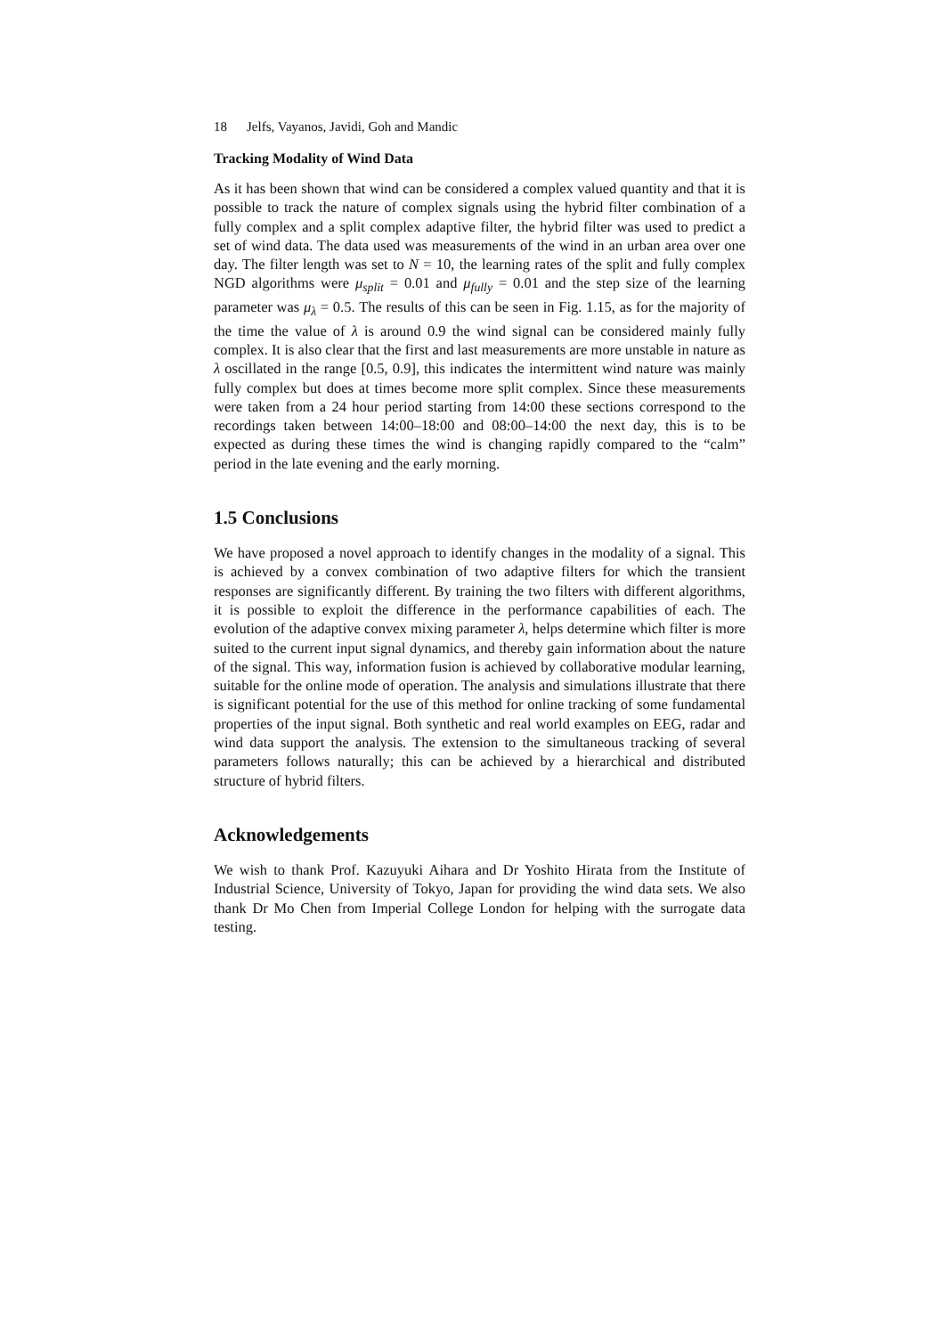18 Jelfs, Vayanos, Javidi, Goh and Mandic
Tracking Modality of Wind Data
As it has been shown that wind can be considered a complex valued quantity and that it is possible to track the nature of complex signals using the hybrid filter combination of a fully complex and a split complex adaptive filter, the hybrid filter was used to predict a set of wind data. The data used was measurements of the wind in an urban area over one day. The filter length was set to N = 10, the learning rates of the split and fully complex NGD algorithms were μ<sub>split</sub> = 0.01 and μ<sub>fully</sub> = 0.01 and the step size of the learning parameter was μ<sub>λ</sub> = 0.5. The results of this can be seen in Fig. 1.15, as for the majority of the time the value of λ is around 0.9 the wind signal can be considered mainly fully complex. It is also clear that the first and last measurements are more unstable in nature as λ oscillated in the range [0.5, 0.9], this indicates the intermittent wind nature was mainly fully complex but does at times become more split complex. Since these measurements were taken from a 24 hour period starting from 14:00 these sections correspond to the recordings taken between 14:00–18:00 and 08:00–14:00 the next day, this is to be expected as during these times the wind is changing rapidly compared to the “calm” period in the late evening and the early morning.
1.5 Conclusions
We have proposed a novel approach to identify changes in the modality of a signal. This is achieved by a convex combination of two adaptive filters for which the transient responses are significantly different. By training the two filters with different algorithms, it is possible to exploit the difference in the performance capabilities of each. The evolution of the adaptive convex mixing parameter λ, helps determine which filter is more suited to the current input signal dynamics, and thereby gain information about the nature of the signal. This way, information fusion is achieved by collaborative modular learning, suitable for the online mode of operation. The analysis and simulations illustrate that there is significant potential for the use of this method for online tracking of some fundamental properties of the input signal. Both synthetic and real world examples on EEG, radar and wind data support the analysis. The extension to the simultaneous tracking of several parameters follows naturally; this can be achieved by a hierarchical and distributed structure of hybrid filters.
Acknowledgements
We wish to thank Prof. Kazuyuki Aihara and Dr Yoshito Hirata from the Institute of Industrial Science, University of Tokyo, Japan for providing the wind data sets. We also thank Dr Mo Chen from Imperial College London for helping with the surrogate data testing.